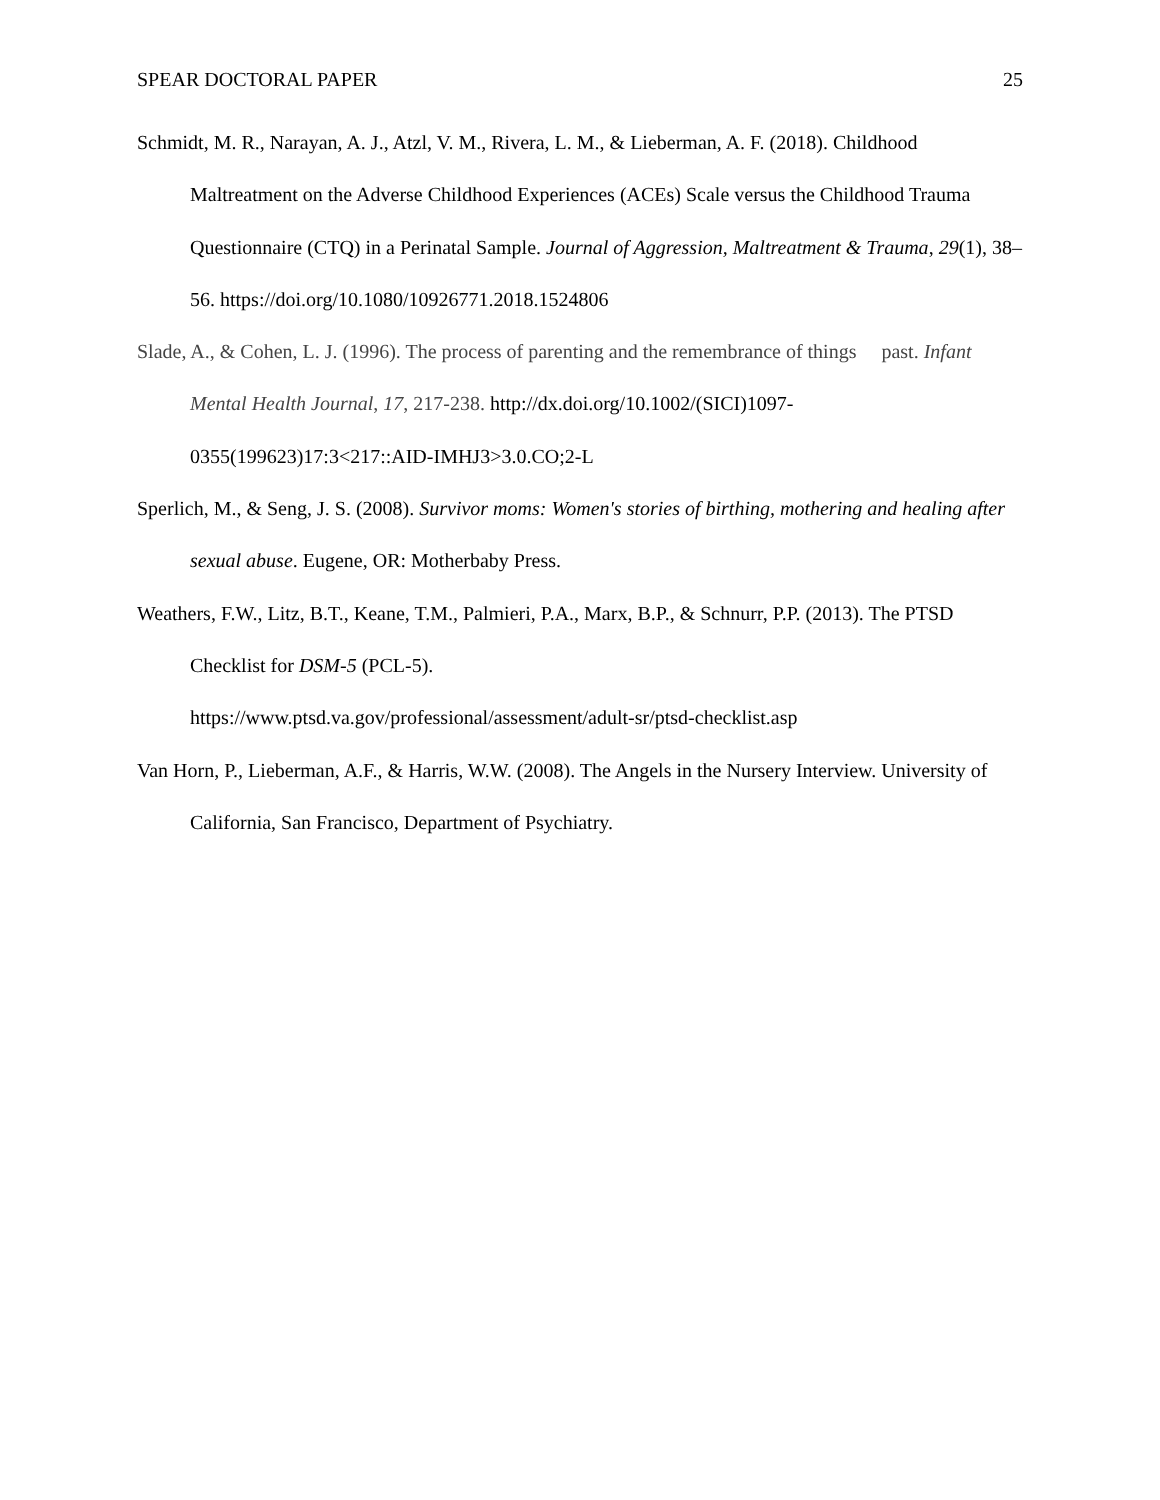SPEAR DOCTORAL PAPER 25
Schmidt, M. R., Narayan, A. J., Atzl, V. M., Rivera, L. M., & Lieberman, A. F. (2018). Childhood Maltreatment on the Adverse Childhood Experiences (ACEs) Scale versus the Childhood Trauma Questionnaire (CTQ) in a Perinatal Sample. Journal of Aggression, Maltreatment & Trauma, 29(1), 38–56. https://doi.org/10.1080/10926771.2018.1524806
Slade, A., & Cohen, L. J. (1996). The process of parenting and the remembrance of things past. Infant Mental Health Journal, 17, 217-238. http://dx.doi.org/10.1002/(SICI)1097-0355(199623)17:3<217::AID-IMHJ3>3.0.CO;2-L
Sperlich, M., & Seng, J. S. (2008). Survivor moms: Women's stories of birthing, mothering and healing after sexual abuse. Eugene, OR: Motherbaby Press.
Weathers, F.W., Litz, B.T., Keane, T.M., Palmieri, P.A., Marx, B.P., & Schnurr, P.P. (2013). The PTSD Checklist for DSM-5 (PCL-5).
https://www.ptsd.va.gov/professional/assessment/adult-sr/ptsd-checklist.asp
Van Horn, P., Lieberman, A.F., & Harris, W.W. (2008). The Angels in the Nursery Interview. University of California, San Francisco, Department of Psychiatry.